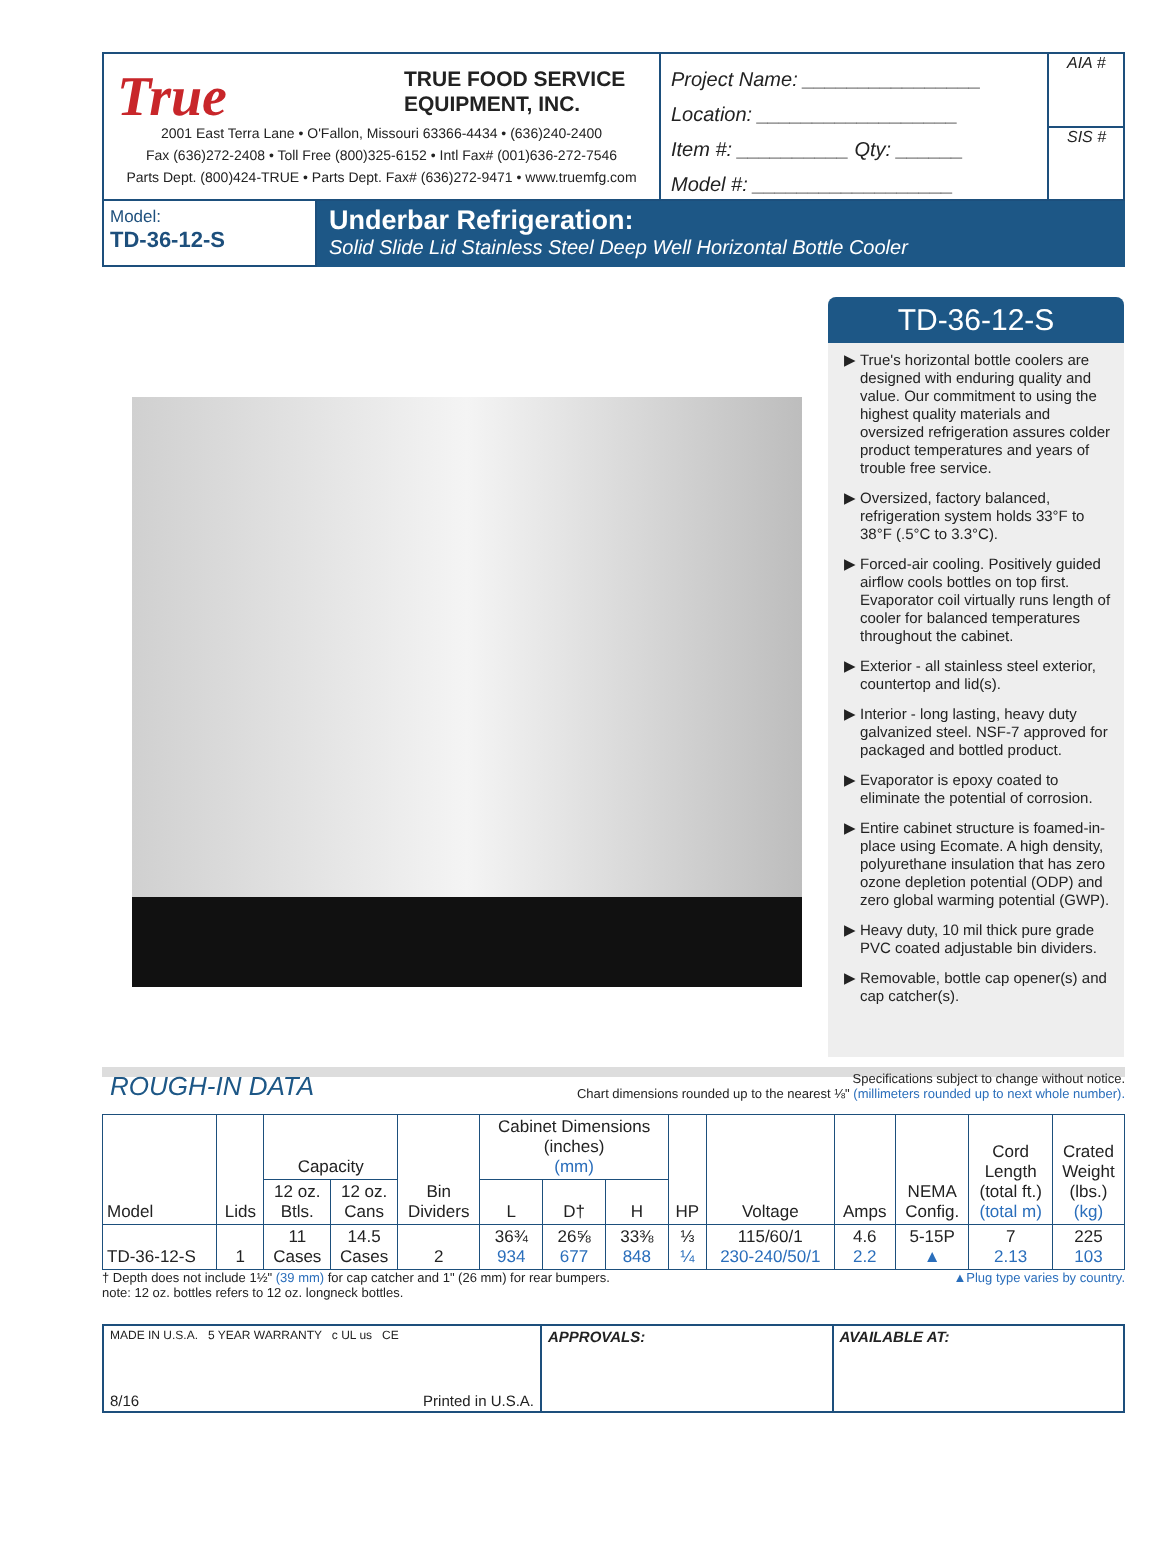True
TRUE FOOD SERVICE
EQUIPMENT, INC.
2001 East Terra Lane • O'Fallon, Missouri 63366-4434 • (636)240-2400
Fax (636)272-2408 • Toll Free (800)325-6152 • Intl Fax# (001)636-272-7546
Parts Dept. (800)424-TRUE • Parts Dept. Fax# (636)272-9471 • www.truemfg.com
Project Name: ________________
Location: __________________
Item #: __________ Qty: ______
Model #: __________________
AIA #
SIS #
Model:
TD-36-12-S
Underbar Refrigeration:
Solid Slide Lid Stainless Steel Deep Well Horizontal Bottle Cooler
TD-36-12-S
True's horizontal bottle coolers are designed with enduring quality and value. Our commitment to using the highest quality materials and oversized refrigeration assures colder product temperatures and years of trouble free service.
Oversized, factory balanced, refrigeration system holds 33°F to 38°F (.5°C to 3.3°C).
Forced-air cooling. Positively guided airflow cools bottles on top first. Evaporator coil virtually runs length of cooler for balanced temperatures throughout the cabinet.
Exterior - all stainless steel exterior, countertop and lid(s).
Interior - long lasting, heavy duty galvanized steel. NSF-7 approved for packaged and bottled product.
Evaporator is epoxy coated to eliminate the potential of corrosion.
Entire cabinet structure is foamed-in-place using Ecomate. A high density, polyurethane insulation that has zero ozone depletion potential (ODP) and zero global warming potential (GWP).
Heavy duty, 10 mil thick pure grade PVC coated adjustable bin dividers.
Removable, bottle cap opener(s) and cap catcher(s).
ROUGH-IN DATA
Specifications subject to change without notice.
Chart dimensions rounded up to the nearest ⅛" (millimeters rounded up to next whole number).
| Model | Lids | Capacity | | Bin Dividers | Cabinet Dimensions (inches) (mm) | | | HP | Voltage | Amps | NEMA Config. | Cord Length (total ft.) (total m) | Crated Weight (lbs.) (kg) |
| --- | --- | --- | --- | --- | --- | --- | --- | --- | --- | --- | --- | --- | --- |
| | | 12 oz. Btls. | 12 oz. Cans | | L | D† | H | | | | | | |
| TD-36-12-S | 1 | 11 Cases | 14.5 Cases | 2 | 36¾ 934 | 26⅝ 677 | 33⅜ 848 | ⅓ ¼ | 115/60/1 230-240/50/1 | 4.6 2.2 | 5-15P ▲ | 7 2.13 | 225 103 |
† Depth does not include 1½" (39 mm) for cap catcher and 1" (26 mm) for rear bumpers.
note: 12 oz. bottles refers to 12 oz. longneck bottles.
▲Plug type varies by country.
MADE IN U.S.A. 5 YEAR WARRANTY c UL us CE
8/16 Printed in U.S.A.
APPROVALS: AVAILABLE AT: